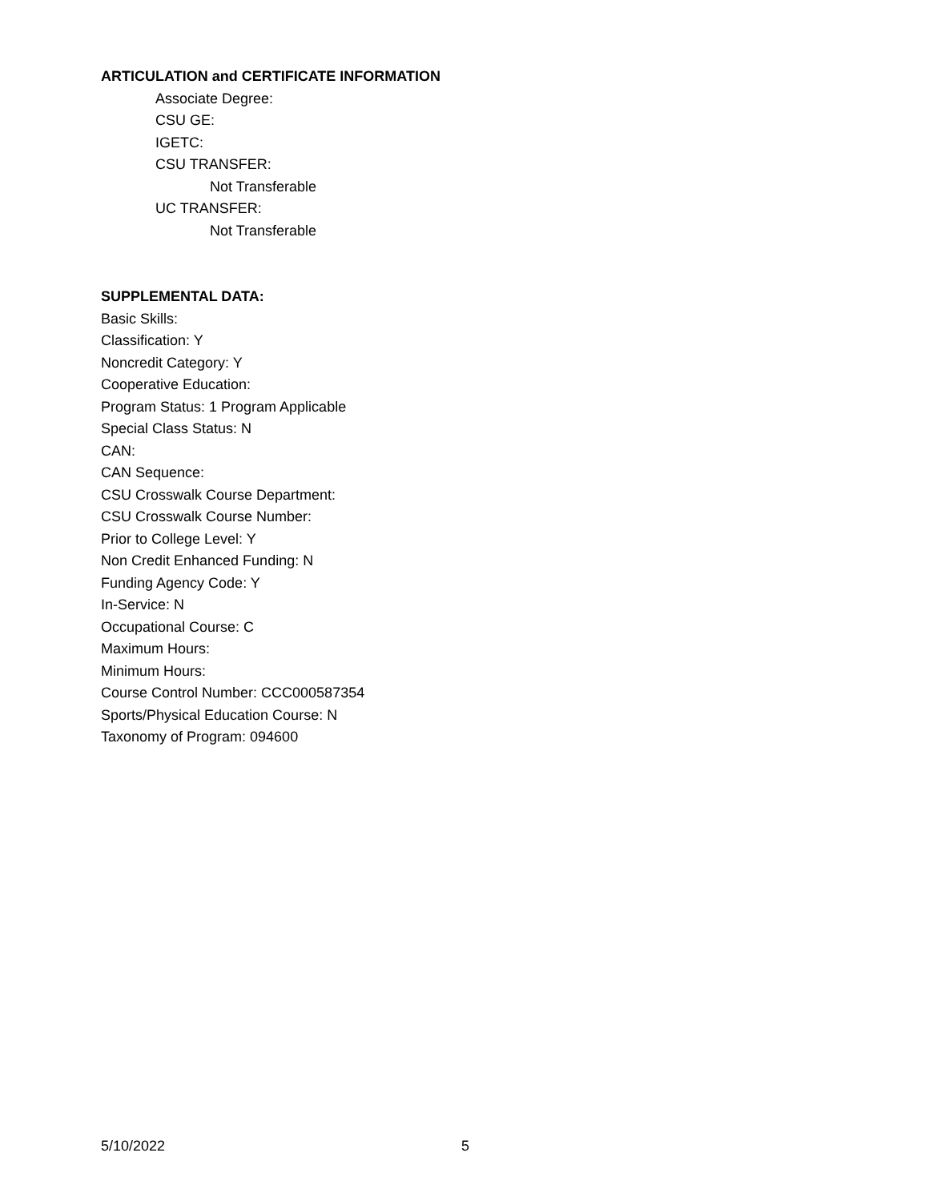ARTICULATION and CERTIFICATE INFORMATION
Associate Degree:
CSU GE:
IGETC:
CSU TRANSFER:
Not Transferable
UC TRANSFER:
Not Transferable
SUPPLEMENTAL DATA:
Basic Skills:
Classification: Y
Noncredit Category: Y
Cooperative Education:
Program Status: 1 Program Applicable
Special Class Status: N
CAN:
CAN Sequence:
CSU Crosswalk Course Department:
CSU Crosswalk Course Number:
Prior to College Level: Y
Non Credit Enhanced Funding: N
Funding Agency Code: Y
In-Service: N
Occupational Course: C
Maximum Hours:
Minimum Hours:
Course Control Number: CCC000587354
Sports/Physical Education Course: N
Taxonomy of Program: 094600
5/10/2022 5